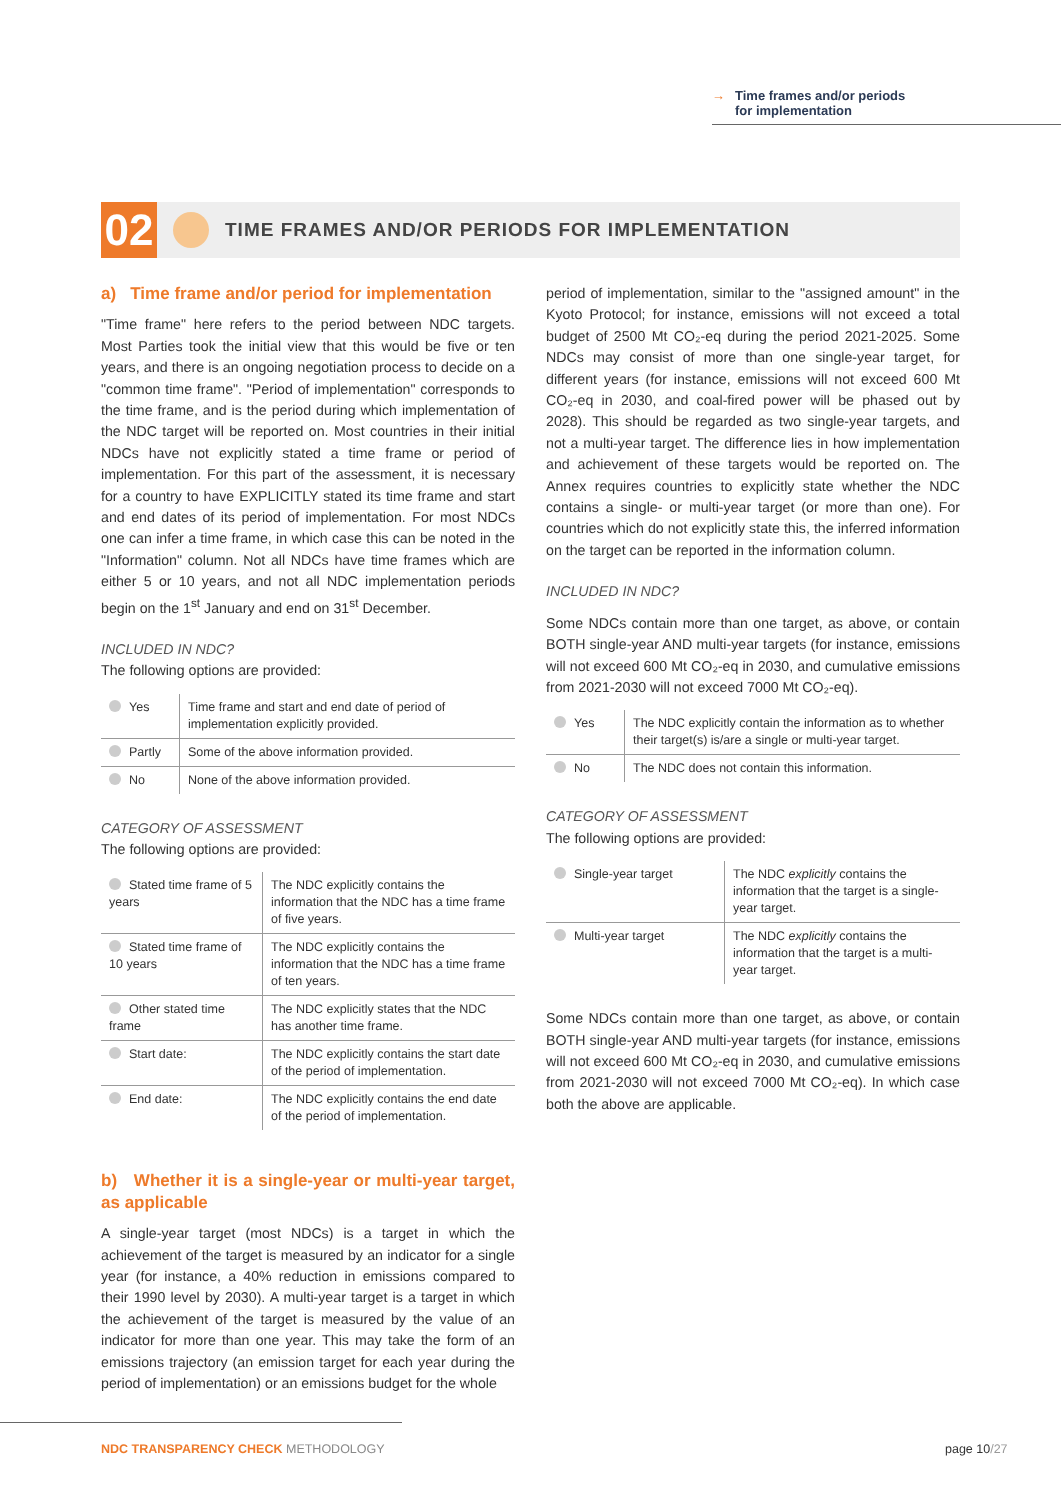→ Time frames and/or periods
→ for implementation
02
TIME FRAMES AND/OR PERIODS FOR IMPLEMENTATION
a) Time frame and/or period for implementation
"Time frame" here refers to the period between NDC targets. Most Parties took the initial view that this would be five or ten years, and there is an ongoing negotiation process to decide on a "common time frame". "Period of implementation" corresponds to the time frame, and is the period during which implementation of the NDC target will be reported on. Most countries in their initial NDCs have not explicitly stated a time frame or period of implementation. For this part of the assessment, it is necessary for a country to have EXPLICITLY stated its time frame and start and end dates of its period of implementation. For most NDCs one can infer a time frame, in which case this can be noted in the "Information" column. Not all NDCs have time frames which are either 5 or 10 years, and not all NDC implementation periods begin on the 1<sup>st</sup> January and end on 31<sup>st</sup> December.
INCLUDED IN NDC?
The following options are provided:
| Yes | Time frame and start and end date of period of implementation explicitly provided. |
| Partly | Some of the above information provided. |
| No | None of the above information provided. |
CATEGORY OF ASSESSMENT
The following options are provided:
| Stated time frame of 5 years | The NDC explicitly contains the information that the NDC has a time frame of five years. |
| Stated time frame of 10 years | The NDC explicitly contains the information that the NDC has a time frame of ten years. |
| Other stated time frame | The NDC explicitly states that the NDC has another time frame. |
| Start date: | The NDC explicitly contains the start date of the period of implementation. |
| End date: | The NDC explicitly contains the end date of the period of implementation. |
b) Whether it is a single-year or multi-year target, as applicable
A single-year target (most NDCs) is a target in which the achievement of the target is measured by an indicator for a single year (for instance, a 40% reduction in emissions compared to their 1990 level by 2030). A multi-year target is a target in which the achievement of the target is measured by the value of an indicator for more than one year. This may take the form of an emissions trajectory (an emission target for each year during the period of implementation) or an emissions budget for the whole
period of implementation, similar to the "assigned amount" in the Kyoto Protocol; for instance, emissions will not exceed a total budget of 2500 Mt CO₂-eq during the period 2021-2025. Some NDCs may consist of more than one single-year target, for different years (for instance, emissions will not exceed 600 Mt CO₂-eq in 2030, and coal-fired power will be phased out by 2028). This should be regarded as two single-year targets, and not a multi-year target. The difference lies in how implementation and achievement of these targets would be reported on. The Annex requires countries to explicitly state whether the NDC contains a single- or multi-year target (or more than one). For countries which do not explicitly state this, the inferred information on the target can be reported in the information column.
INCLUDED IN NDC?
Some NDCs contain more than one target, as above, or contain BOTH single-year AND multi-year targets (for instance, emissions will not exceed 600 Mt CO₂-eq in 2030, and cumulative emissions from 2021-2030 will not exceed 7000 Mt CO₂-eq).
| Yes | The NDC explicitly contain the information as to whether their target(s) is/are a single or multi-year target. |
| No | The NDC does not contain this information. |
CATEGORY OF ASSESSMENT
The following options are provided:
| Single-year target | The NDC explicitly contains the information that the target is a single-year target. |
| Multi-year target | The NDC explicitly contains the information that the target is a multi-year target. |
Some NDCs contain more than one target, as above, or contain BOTH single-year AND multi-year targets (for instance, emissions will not exceed 600 Mt CO₂-eq in 2030, and cumulative emissions from 2021-2030 will not exceed 7000 Mt CO₂-eq). In which case both the above are applicable.
NDC TRANSPARENCY CHECK METHODOLOGY
page 10/27